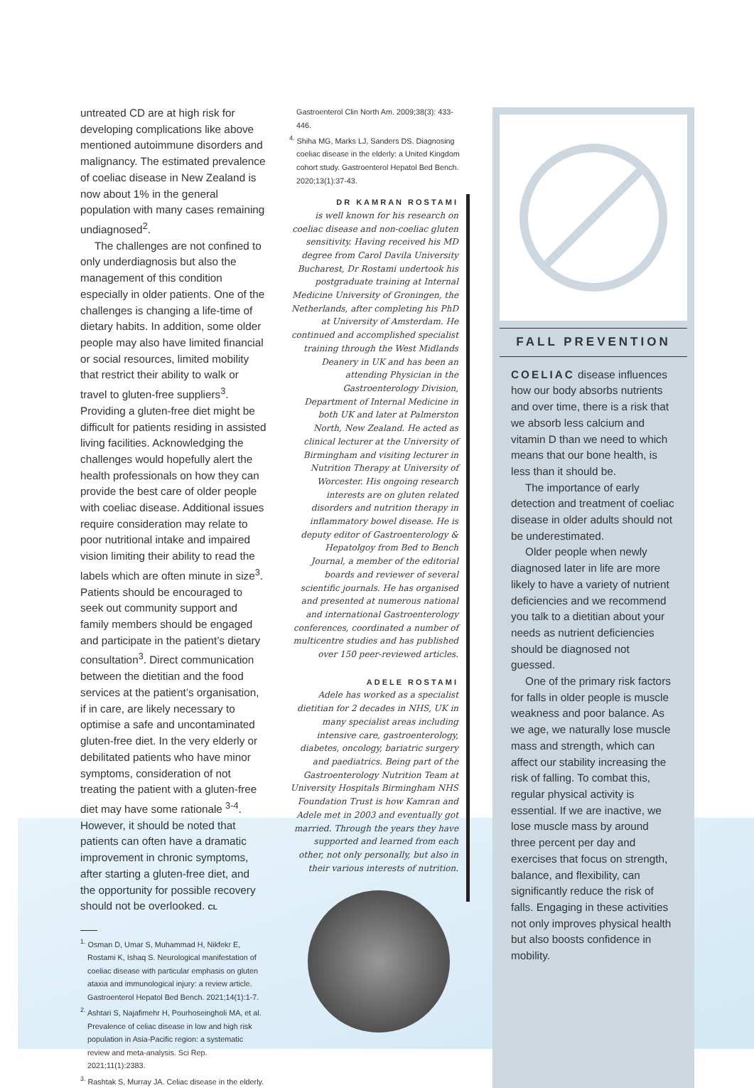untreated CD are at high risk for developing complications like above mentioned autoimmune disorders and malignancy. The estimated prevalence of coeliac disease in New Zealand is now about 1% in the general population with many cases remaining undiagnosed<sup>2</sup>.
The challenges are not confined to only underdiagnosis but also the management of this condition especially in older patients. One of the challenges is changing a life-time of dietary habits. In addition, some older people may also have limited financial or social resources, limited mobility that restrict their ability to walk or travel to gluten-free suppliers<sup>3</sup>. Providing a gluten-free diet might be difficult for patients residing in assisted living facilities. Acknowledging the challenges would hopefully alert the health professionals on how they can provide the best care of older people with coeliac disease. Additional issues require consideration may relate to poor nutritional intake and impaired vision limiting their ability to read the labels which are often minute in size<sup>3</sup>. Patients should be encouraged to seek out community support and family members should be engaged and participate in the patient’s dietary consultation<sup>3</sup>. Direct communication between the dietitian and the food services at the patient’s organisation, if in care, are likely necessary to optimise a safe and uncontaminated gluten-free diet. In the very elderly or debilitated patients who have minor symptoms, consideration of not treating the patient with a gluten-free diet may have some rationale <sup>3-4</sup>. However, it should be noted that patients can often have a dramatic improvement in chronic symptoms, after starting a gluten-free diet, and the opportunity for possible recovery should not be overlooked. CL
<sup>1.</sup> Osman D, Umar S, Muhammad H, Nikfekr E, Rostami K, Ishaq S. Neurological manifestation of coeliac disease with particular emphasis on gluten ataxia and immunological injury: a review article. Gastroenterol Hepatol Bed Bench. 2021;14(1):1-7.
<sup>2.</sup> Ashtari S, Najafimehr H, Pourhoseingholi MA, et al. Prevalence of celiac disease in low and high risk population in Asia-Pacific region: a systematic review and meta-analysis. Sci Rep. 2021;11(1):2383.
<sup>3.</sup> Rashtak S, Murray JA. Celiac disease in the elderly.
Gastroenterol Clin North Am. 2009;38(3): 433-446.
<sup>4.</sup> Shiha MG, Marks LJ, Sanders DS. Diagnosing coeliac disease in the elderly: a United Kingdom cohort study. Gastroenterol Hepatol Bed Bench. 2020;13(1):37-43.
DR KAMRAN ROSTAMI
is well known for his research on coeliac disease and non-coeliac gluten sensitivity. Having received his MD degree from Carol Davila University Bucharest, Dr Rostami undertook his postgraduate training at Internal Medicine University of Groningen, the Netherlands, after completing his PhD at University of Amsterdam. He continued and accomplished specialist training through the West Midlands Deanery in UK and has been an attending Physician in the Gastroenterology Division, Department of Internal Medicine in both UK and later at Palmerston North, New Zealand. He acted as clinical lecturer at the University of Birmingham and visiting lecturer in Nutrition Therapy at University of Worcester. His ongoing research interests are on gluten related disorders and nutrition therapy in inflammatory bowel disease. He is deputy editor of Gastroenterology & Hepatolgoy from Bed to Bench Journal, a member of the editorial boards and reviewer of several scientific journals. He has organised and presented at numerous national and international Gastroenterology conferences, coordinated a number of multicentre studies and has published over 150 peer-reviewed articles.
ADELE ROSTAMI
Adele has worked as a specialist dietitian for 2 decades in NHS, UK in many specialist areas including intensive care, gastroenterology, diabetes, oncology, bariatric surgery and paediatrics. Being part of the Gastroenterology Nutrition Team at University Hospitals Birmingham NHS Foundation Trust is how Kamran and Adele met in 2003 and eventually got married. Through the years they have supported and learned from each other, not only personally, but also in their various interests of nutrition.
FALL PREVENTION
COELIAC disease influences how our body absorbs nutrients and over time, there is a risk that we absorb less calcium and vitamin D than we need to which means that our bone health, is less than it should be.
The importance of early detection and treatment of coeliac disease in older adults should not be underestimated.
Older people when newly diagnosed later in life are more likely to have a variety of nutrient deficiencies and we recommend you talk to a dietitian about your needs as nutrient deficiencies should be diagnosed not guessed.
One of the primary risk factors for falls in older people is muscle weakness and poor balance. As we age, we naturally lose muscle mass and strength, which can affect our stability increasing the risk of falling. To combat this, regular physical activity is essential. If we are inactive, we lose muscle mass by around three percent per day and exercises that focus on strength, balance, and flexibility, can significantly reduce the risk of falls. Engaging in these activities not only improves physical health but also boosts confidence in mobility.